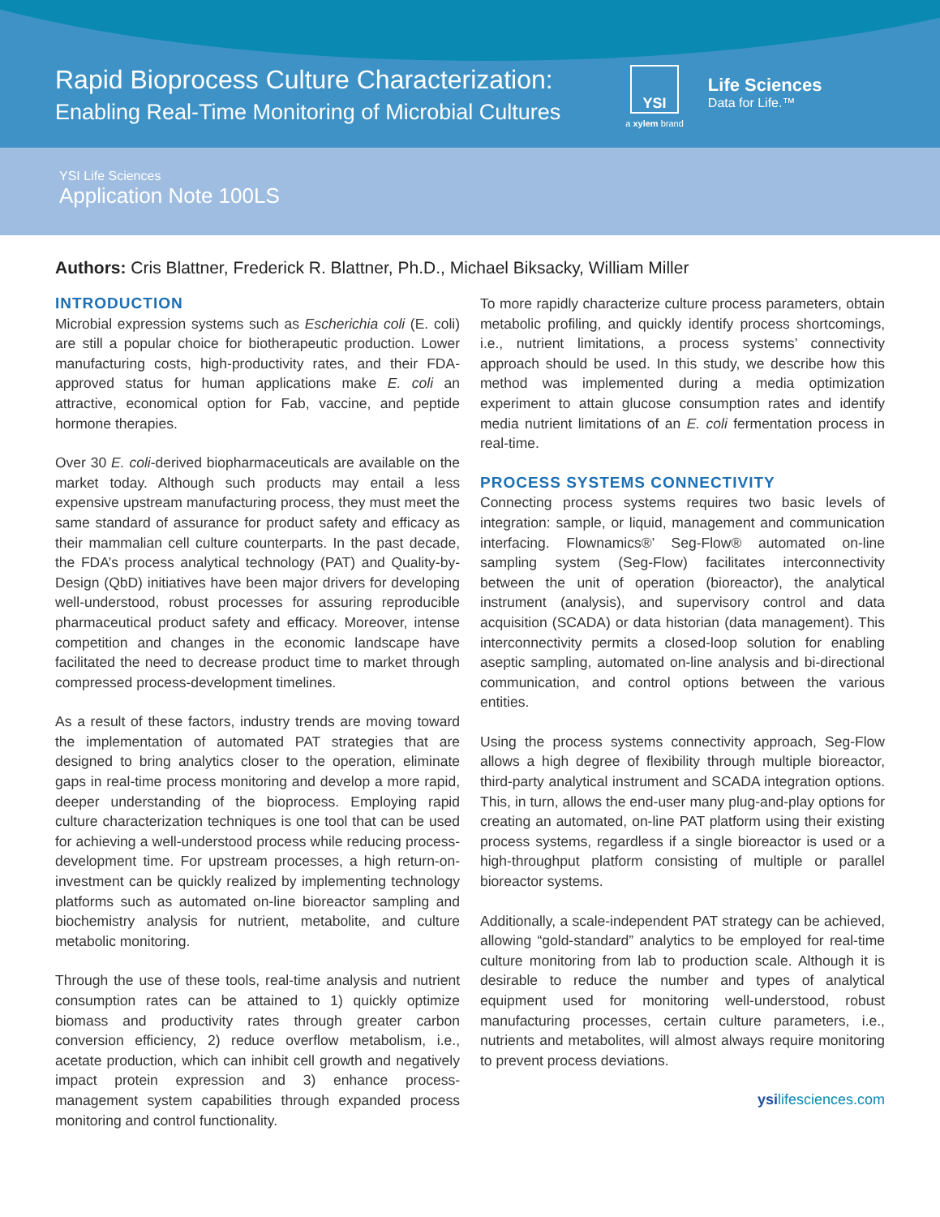Rapid Bioprocess Culture Characterization:
Enabling Real-Time Monitoring of Microbial Cultures
YSI
a xylem brand
Life Sciences
Data for Life.™
YSI Life Sciences
Application Note 100LS
Authors: Cris Blattner, Frederick R. Blattner, Ph.D., Michael Biksacky, William Miller
INTRODUCTION
Microbial expression systems such as Escherichia coli (E. coli) are still a popular choice for biotherapeutic production. Lower manufacturing costs, high-productivity rates, and their FDA-approved status for human applications make E. coli an attractive, economical option for Fab, vaccine, and peptide hormone therapies.
Over 30 E. coli-derived biopharmaceuticals are available on the market today. Although such products may entail a less expensive upstream manufacturing process, they must meet the same standard of assurance for product safety and efficacy as their mammalian cell culture counterparts. In the past decade, the FDA’s process analytical technology (PAT) and Quality-by-Design (QbD) initiatives have been major drivers for developing well-understood, robust processes for assuring reproducible pharmaceutical product safety and efficacy. Moreover, intense competition and changes in the economic landscape have facilitated the need to decrease product time to market through compressed process-development timelines.
As a result of these factors, industry trends are moving toward the implementation of automated PAT strategies that are designed to bring analytics closer to the operation, eliminate gaps in real-time process monitoring and develop a more rapid, deeper understanding of the bioprocess. Employing rapid culture characterization techniques is one tool that can be used for achieving a well-understood process while reducing process-development time. For upstream processes, a high return-on-investment can be quickly realized by implementing technology platforms such as automated on-line bioreactor sampling and biochemistry analysis for nutrient, metabolite, and culture metabolic monitoring.
Through the use of these tools, real-time analysis and nutrient consumption rates can be attained to 1) quickly optimize biomass and productivity rates through greater carbon conversion efficiency, 2) reduce overflow metabolism, i.e., acetate production, which can inhibit cell growth and negatively impact protein expression and 3) enhance process-management system capabilities through expanded process monitoring and control functionality.
To more rapidly characterize culture process parameters, obtain metabolic profiling, and quickly identify process shortcomings, i.e., nutrient limitations, a process systems’ connectivity approach should be used. In this study, we describe how this method was implemented during a media optimization experiment to attain glucose consumption rates and identify media nutrient limitations of an E. coli fermentation process in real-time.
PROCESS SYSTEMS CONNECTIVITY
Connecting process systems requires two basic levels of integration: sample, or liquid, management and communication interfacing. Flownamics®’ Seg-Flow® automated on-line sampling system (Seg-Flow) facilitates interconnectivity between the unit of operation (bioreactor), the analytical instrument (analysis), and supervisory control and data acquisition (SCADA) or data historian (data management). This interconnectivity permits a closed-loop solution for enabling aseptic sampling, automated on-line analysis and bi-directional communication, and control options between the various entities.
Using the process systems connectivity approach, Seg-Flow allows a high degree of flexibility through multiple bioreactor, third-party analytical instrument and SCADA integration options. This, in turn, allows the end-user many plug-and-play options for creating an automated, on-line PAT platform using their existing process systems, regardless if a single bioreactor is used or a high-throughput platform consisting of multiple or parallel bioreactor systems.
Additionally, a scale-independent PAT strategy can be achieved, allowing “gold-standard” analytics to be employed for real-time culture monitoring from lab to production scale. Although it is desirable to reduce the number and types of analytical equipment used for monitoring well-understood, robust manufacturing processes, certain culture parameters, i.e., nutrients and metabolites, will almost always require monitoring to prevent process deviations.
ysilifesciences.com